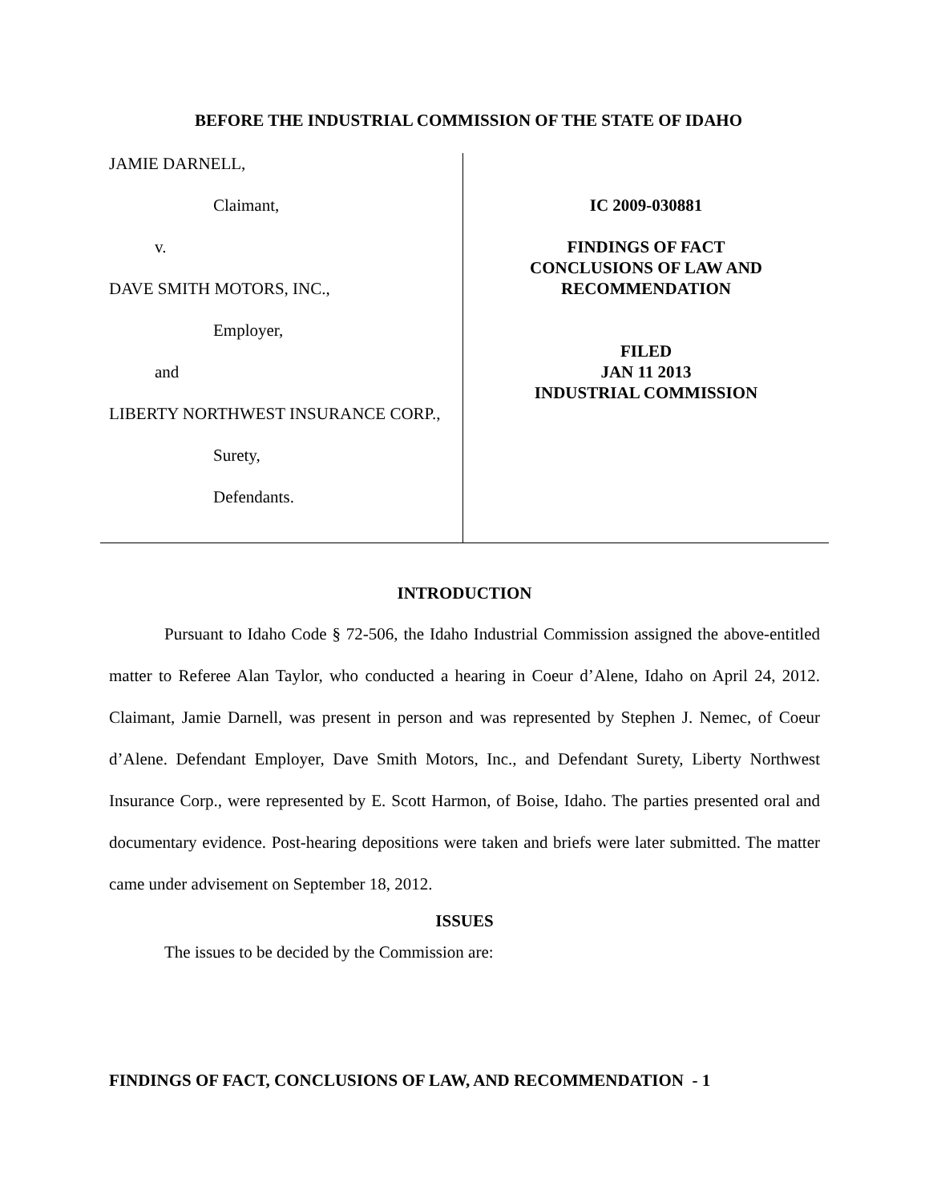BEFORE THE INDUSTRIAL COMMISSION OF THE STATE OF IDAHO
JAMIE DARNELL,
Claimant,
v.
DAVE SMITH MOTORS, INC.,
Employer,
and
LIBERTY NORTHWEST INSURANCE CORP.,
Surety,
Defendants.
IC 2009-030881
FINDINGS OF FACT
CONCLUSIONS OF LAW AND
RECOMMENDATION
FILED
JAN 11 2013
INDUSTRIAL COMMISSION
INTRODUCTION
Pursuant to Idaho Code § 72-506, the Idaho Industrial Commission assigned the above-entitled matter to Referee Alan Taylor, who conducted a hearing in Coeur d’Alene, Idaho on April 24, 2012. Claimant, Jamie Darnell, was present in person and was represented by Stephen J. Nemec, of Coeur d’Alene. Defendant Employer, Dave Smith Motors, Inc., and Defendant Surety, Liberty Northwest Insurance Corp., were represented by E. Scott Harmon, of Boise, Idaho. The parties presented oral and documentary evidence. Post-hearing depositions were taken and briefs were later submitted. The matter came under advisement on September 18, 2012.
ISSUES
The issues to be decided by the Commission are:
FINDINGS OF FACT, CONCLUSIONS OF LAW, AND RECOMMENDATION - 1